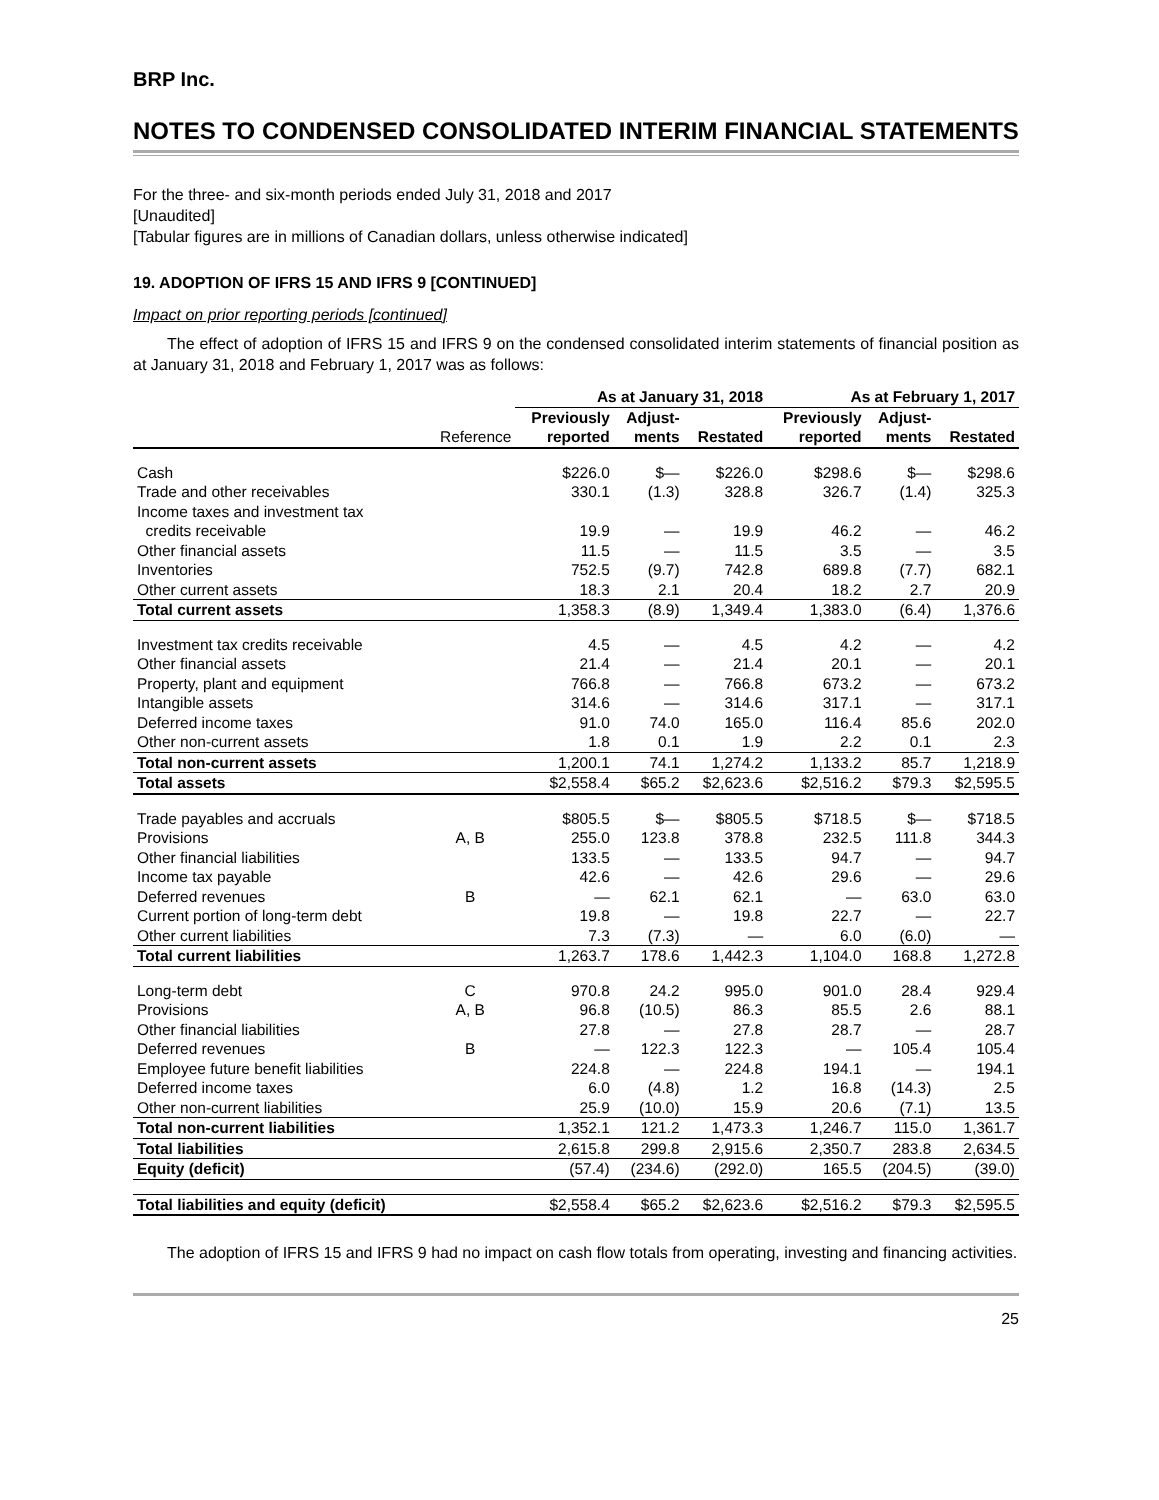BRP Inc.
NOTES TO CONDENSED CONSOLIDATED INTERIM FINANCIAL STATEMENTS
For the three- and six-month periods ended July 31, 2018 and 2017
[Unaudited]
[Tabular figures are in millions of Canadian dollars, unless otherwise indicated]
19. ADOPTION OF IFRS 15 AND IFRS 9 [CONTINUED]
Impact on prior reporting periods [continued]
The effect of adoption of IFRS 15 and IFRS 9 on the condensed consolidated interim statements of financial position as at January 31, 2018 and February 1, 2017 was as follows:
| | | As at January 31, 2018 | | | As at February 1, 2017 | | |
| --- | --- | --- | --- | --- | --- | --- | --- |
| | Reference | Previously reported | Adjust- ments | Restated | Previously reported | Adjust- ments | Restated |
| Cash | | $226.0 | $— | $226.0 | $298.6 | $— | $298.6 |
| Trade and other receivables | | 330.1 | (1.3) | 328.8 | 326.7 | (1.4) | 325.3 |
| Income taxes and investment tax credits receivable | | 19.9 | — | 19.9 | 46.2 | — | 46.2 |
| Other financial assets | | 11.5 | — | 11.5 | 3.5 | — | 3.5 |
| Inventories | | 752.5 | (9.7) | 742.8 | 689.8 | (7.7) | 682.1 |
| Other current assets | | 18.3 | 2.1 | 20.4 | 18.2 | 2.7 | 20.9 |
| Total current assets | | 1,358.3 | (8.9) | 1,349.4 | 1,383.0 | (6.4) | 1,376.6 |
| Investment tax credits receivable | | 4.5 | — | 4.5 | 4.2 | — | 4.2 |
| Other financial assets | | 21.4 | — | 21.4 | 20.1 | — | 20.1 |
| Property, plant and equipment | | 766.8 | — | 766.8 | 673.2 | — | 673.2 |
| Intangible assets | | 314.6 | — | 314.6 | 317.1 | — | 317.1 |
| Deferred income taxes | | 91.0 | 74.0 | 165.0 | 116.4 | 85.6 | 202.0 |
| Other non-current assets | | 1.8 | 0.1 | 1.9 | 2.2 | 0.1 | 2.3 |
| Total non-current assets | | 1,200.1 | 74.1 | 1,274.2 | 1,133.2 | 85.7 | 1,218.9 |
| Total assets | | $2,558.4 | $65.2 | $2,623.6 | $2,516.2 | $79.3 | $2,595.5 |
| Trade payables and accruals | | $805.5 | $— | $805.5 | $718.5 | $— | $718.5 |
| Provisions | A, B | 255.0 | 123.8 | 378.8 | 232.5 | 111.8 | 344.3 |
| Other financial liabilities | | 133.5 | — | 133.5 | 94.7 | — | 94.7 |
| Income tax payable | | 42.6 | — | 42.6 | 29.6 | — | 29.6 |
| Deferred revenues | B | — | 62.1 | 62.1 | — | 63.0 | 63.0 |
| Current portion of long-term debt | | 19.8 | — | 19.8 | 22.7 | — | 22.7 |
| Other current liabilities | | 7.3 | (7.3) | — | 6.0 | (6.0) | — |
| Total current liabilities | | 1,263.7 | 178.6 | 1,442.3 | 1,104.0 | 168.8 | 1,272.8 |
| Long-term debt | C | 970.8 | 24.2 | 995.0 | 901.0 | 28.4 | 929.4 |
| Provisions | A, B | 96.8 | (10.5) | 86.3 | 85.5 | 2.6 | 88.1 |
| Other financial liabilities | | 27.8 | — | 27.8 | 28.7 | — | 28.7 |
| Deferred revenues | B | — | 122.3 | 122.3 | — | 105.4 | 105.4 |
| Employee future benefit liabilities | | 224.8 | — | 224.8 | 194.1 | — | 194.1 |
| Deferred income taxes | | 6.0 | (4.8) | 1.2 | 16.8 | (14.3) | 2.5 |
| Other non-current liabilities | | 25.9 | (10.0) | 15.9 | 20.6 | (7.1) | 13.5 |
| Total non-current liabilities | | 1,352.1 | 121.2 | 1,473.3 | 1,246.7 | 115.0 | 1,361.7 |
| Total liabilities | | 2,615.8 | 299.8 | 2,915.6 | 2,350.7 | 283.8 | 2,634.5 |
| Equity (deficit) | | (57.4) | (234.6) | (292.0) | 165.5 | (204.5) | (39.0) |
| Total liabilities and equity (deficit) | | $2,558.4 | $65.2 | $2,623.6 | $2,516.2 | $79.3 | $2,595.5 |
The adoption of IFRS 15 and IFRS 9 had no impact on cash flow totals from operating, investing and financing activities.
25